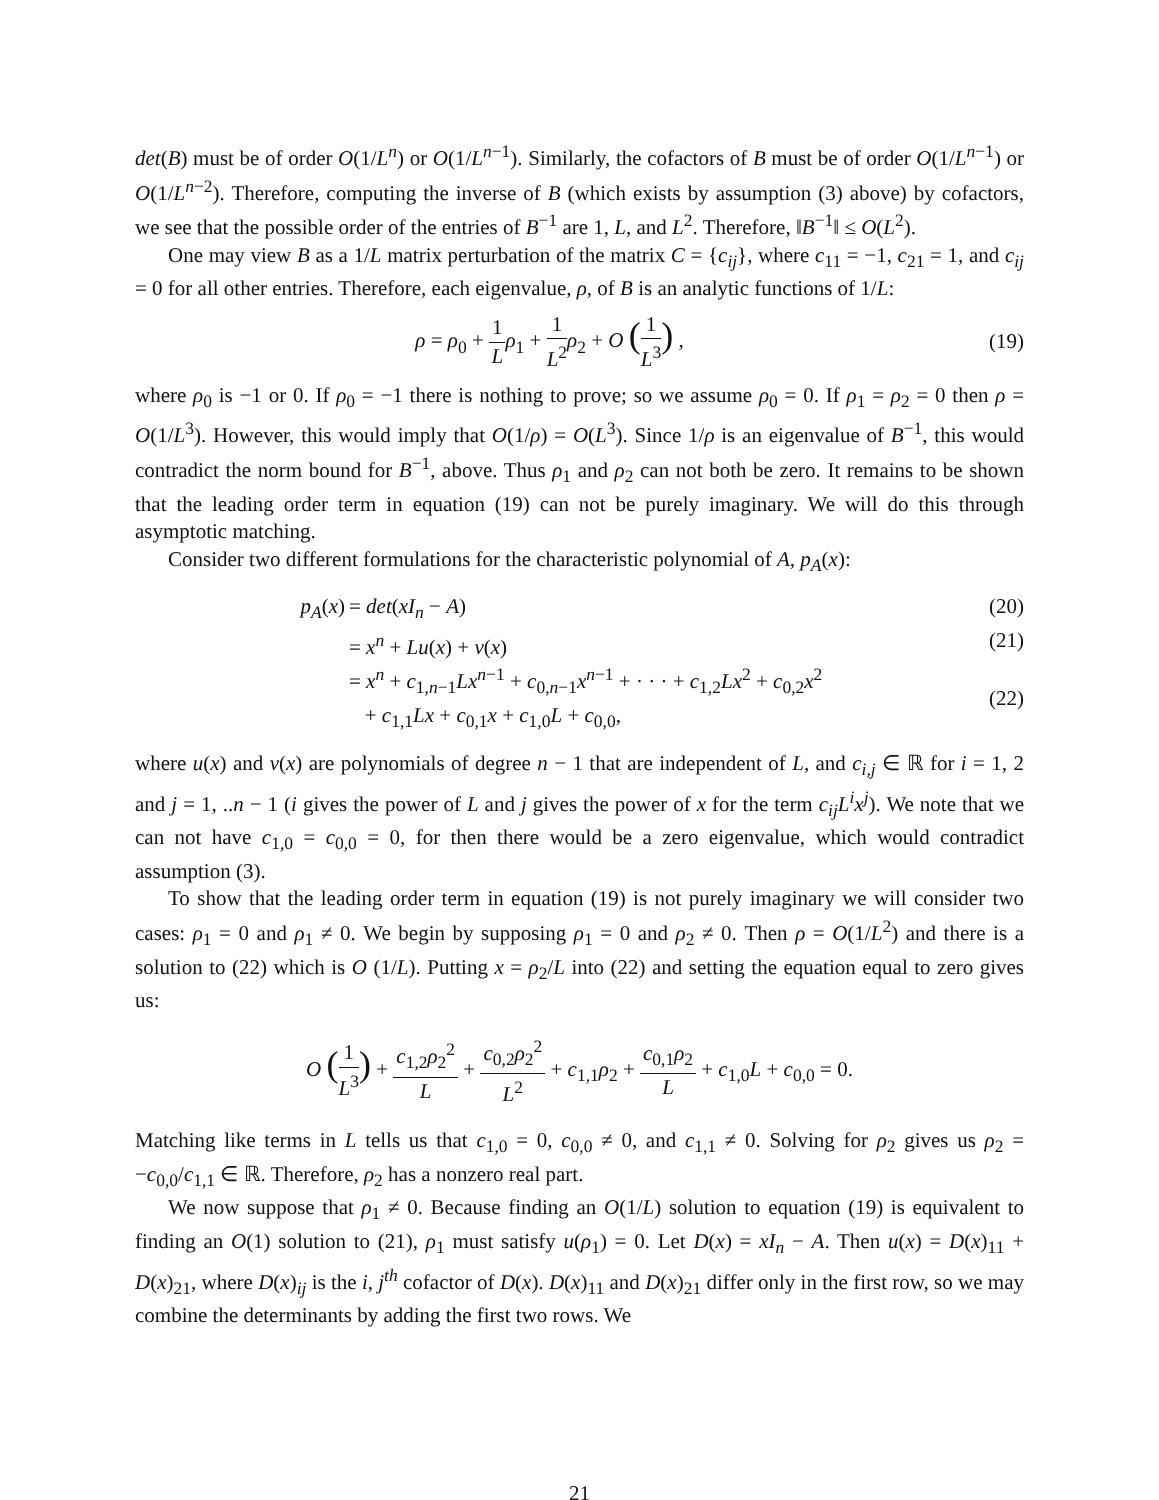det(B) must be of order O(1/L<sup>n</sup>) or O(1/L<sup>n−1</sup>). Similarly, the cofactors of B must be of order O(1/L<sup>n−1</sup>) or O(1/L<sup>n−2</sup>). Therefore, computing the inverse of B (which exists by assumption (3) above) by cofactors, we see that the possible order of the entries of B<sup>−1</sup> are 1, L, and L<sup>2</sup>. Therefore, ‖B<sup>−1</sup>‖ ≤ O(L<sup>2</sup>).
One may view B as a 1/L matrix perturbation of the matrix C = {c<sub>ij</sub>}, where c<sub>11</sub> = −1, c<sub>21</sub> = 1, and c<sub>ij</sub> = 0 for all other entries. Therefore, each eigenvalue, ρ, of B is an analytic functions of 1/L:
ρ = ρ<sub>0</sub> + 1 L ρ<sub>1</sub> + 1 L<sup>2</sup> ρ<sub>2</sub> + O (1 L<sup>3</sup>) ,
(19)
where ρ<sub>0</sub> is −1 or 0. If ρ<sub>0</sub> = −1 there is nothing to prove; so we assume ρ<sub>0</sub> = 0. If ρ<sub>1</sub> = ρ<sub>2</sub> = 0 then ρ = O(1/L<sup>3</sup>). However, this would imply that O(1/ρ) = O(L<sup>3</sup>). Since 1/ρ is an eigenvalue of B<sup>−1</sup>, this would contradict the norm bound for B<sup>−1</sup>, above. Thus ρ<sub>1</sub> and ρ<sub>2</sub> can not both be zero. It remains to be shown that the leading order term in equation (19) can not be purely imaginary. We will do this through asymptotic matching.
Consider two different formulations for the characteristic polynomial of A, p<sub>A</sub>(x):
p<sub>A</sub>(x) = det(xI<sub>n</sub> − A) (20)
= x<sup>n</sup> + Lu(x) + v(x) (21)
= x<sup>n</sup> + c<sub>1,n−1</sub>Lx<sup>n−1</sup> + c<sub>0,n−1</sub>x<sup>n−1</sup> + · · · + c<sub>1,2</sub>Lx<sup>2</sup> + c<sub>0,2</sub>x<sup>2</sup>
+ c<sub>1,1</sub>Lx + c<sub>0,1</sub>x + c<sub>1,0</sub>L + c<sub>0,0</sub>,
(22)
where u(x) and v(x) are polynomials of degree n − 1 that are independent of L, and c<sub>i,j</sub> ∈ ℝ for i = 1, 2 and j = 1, ..n − 1 (i gives the power of L and j gives the power of x for the term c<sub>ij</sub>L<sup>i</sup>x<sup>j</sup>). We note that we can not have c<sub>1,0</sub> = c<sub>0,0</sub> = 0, for then there would be a zero eigenvalue, which would contradict assumption (3).
To show that the leading order term in equation (19) is not purely imaginary we will consider two cases: ρ<sub>1</sub> = 0 and ρ<sub>1</sub> ≠ 0. We begin by supposing ρ<sub>1</sub> = 0 and ρ<sub>2</sub> ≠ 0. Then ρ = O(1/L<sup>2</sup>) and there is a solution to (22) which is O (1/L). Putting x = ρ<sub>2</sub>/L into (22) and setting the equation equal to zero gives us:
O (1 L<sup>3</sup>) + c<sub>1,2</sub>ρ<sub>2</sub><sup>2</sup> L + c<sub>0,2</sub>ρ<sub>2</sub><sup>2</sup> L<sup>2</sup> + c<sub>1,1</sub>ρ<sub>2</sub> + c<sub>0,1</sub>ρ<sub>2</sub> L + c<sub>1,0</sub>L + c<sub>0,0</sub> = 0.
Matching like terms in L tells us that c<sub>1,0</sub> = 0, c<sub>0,0</sub> ≠ 0, and c<sub>1,1</sub> ≠ 0. Solving for ρ<sub>2</sub> gives us ρ<sub>2</sub> = −c<sub>0,0</sub>/c<sub>1,1</sub> ∈ ℝ. Therefore, ρ<sub>2</sub> has a nonzero real part.
We now suppose that ρ<sub>1</sub> ≠ 0. Because finding an O(1/L) solution to equation (19) is equivalent to finding an O(1) solution to (21), ρ<sub>1</sub> must satisfy u(ρ<sub>1</sub>) = 0. Let D(x) = xI<sub>n</sub> − A. Then u(x) = D(x)<sub>11</sub> + D(x)<sub>21</sub>, where D(x)<sub>ij</sub> is the i, j<sup>th</sup> cofactor of D(x). D(x)<sub>11</sub> and D(x)<sub>21</sub> differ only in the first row, so we may combine the determinants by adding the first two rows. We
21